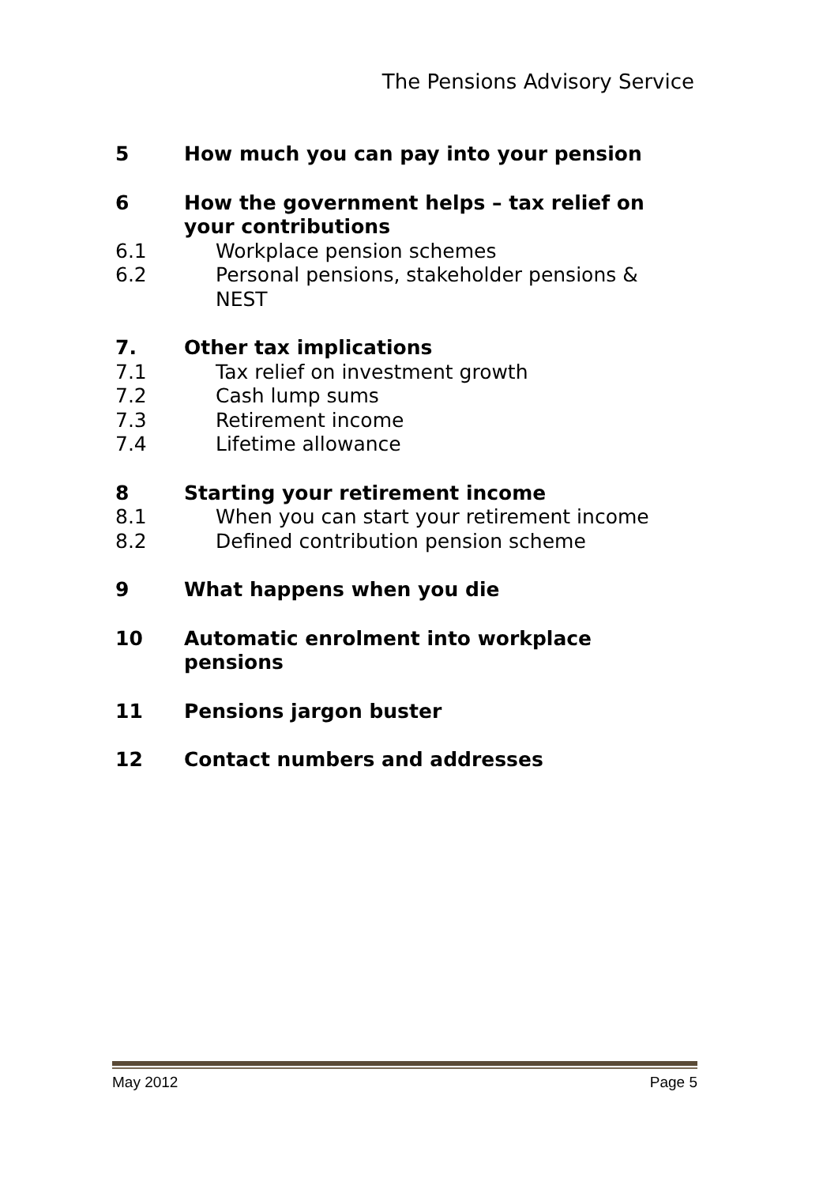The Pensions Advisory Service
5 How much you can pay into your pension
6 How the government helps – tax relief on your contributions
6.1 Workplace pension schemes
6.2 Personal pensions, stakeholder pensions & NEST
7. Other tax implications
7.1 Tax relief on investment growth
7.2 Cash lump sums
7.3 Retirement income
7.4 Lifetime allowance
8 Starting your retirement income
8.1 When you can start your retirement income
8.2 Defined contribution pension scheme
9 What happens when you die
10 Automatic enrolment into workplace pensions
11 Pensions jargon buster
12 Contact numbers and addresses
May 2012 Page 5